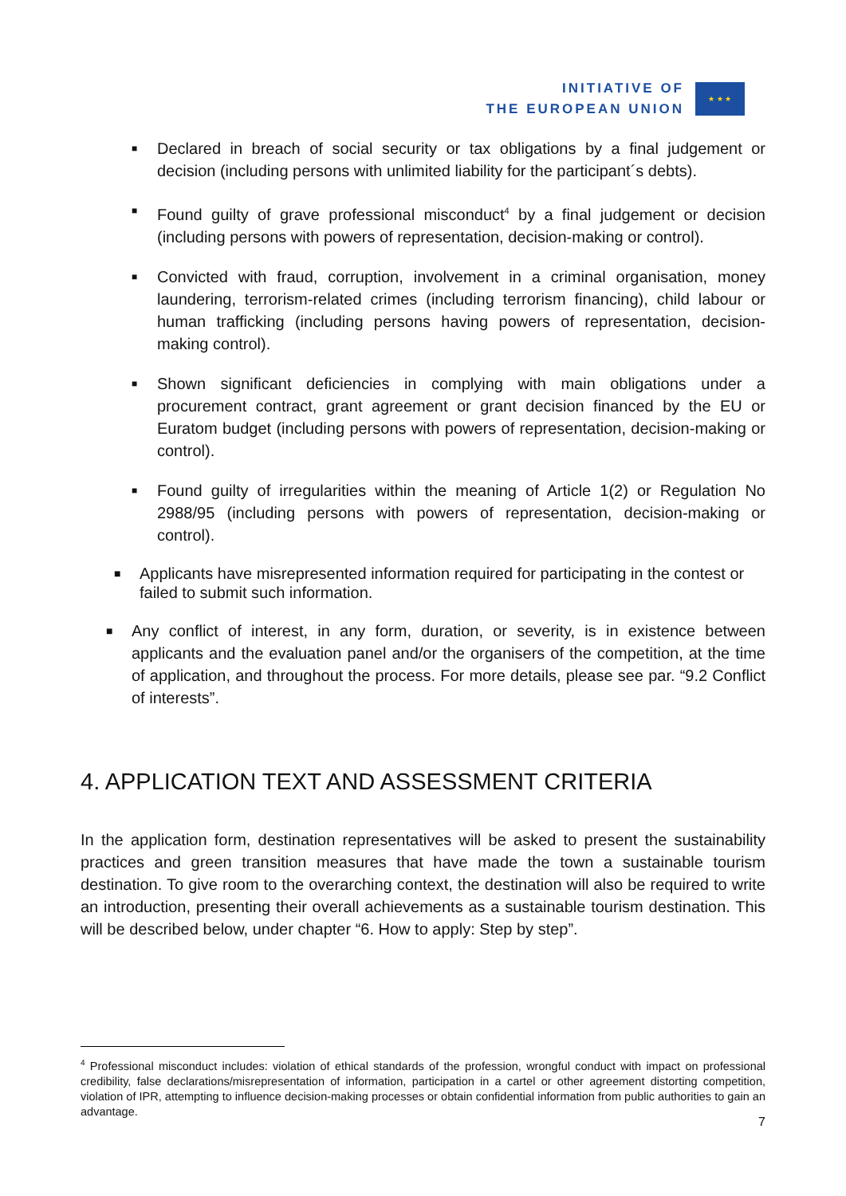INITIATIVE OF
THE EUROPEAN UNION
★ ★ ★
■
Declared in breach of social security or tax obligations by a final judgement or decision (including persons with unlimited liability for the participant´s debts).
■
Found guilty of grave professional misconduct<sup>4</sup> by a final judgement or decision (including persons with powers of representation, decision-making or control).
■
Convicted with fraud, corruption, involvement in a criminal organisation, money laundering, terrorism-related crimes (including terrorism financing), child labour or human trafficking (including persons having powers of representation, decision-making control).
■
Shown significant deficiencies in complying with main obligations under a procurement contract, grant agreement or grant decision financed by the EU or Euratom budget (including persons with powers of representation, decision-making or control).
■
Found guilty of irregularities within the meaning of Article 1(2) or Regulation No 2988/95 (including persons with powers of representation, decision-making or control).
■ Applicants have misrepresented information required for participating in the contest or failed to submit such information.
■ Any conflict of interest, in any form, duration, or severity, is in existence between applicants and the evaluation panel and/or the organisers of the competition, at the time of application, and throughout the process. For more details, please see par. “9.2 Conflict of interests”.
4. APPLICATION TEXT AND ASSESSMENT CRITERIA
In the application form, destination representatives will be asked to present the sustainability practices and green transition measures that have made the town a sustainable tourism destination. To give room to the overarching context, the destination will also be required to write an introduction, presenting their overall achievements as a sustainable tourism destination. This will be described below, under chapter “6. How to apply: Step by step”.
<sup>4</sup> Professional misconduct includes: violation of ethical standards of the profession, wrongful conduct with impact on professional credibility, false declarations/misrepresentation of information, participation in a cartel or other agreement distorting competition, violation of IPR, attempting to influence decision-making processes or obtain confidential information from public authorities to gain an advantage.
7